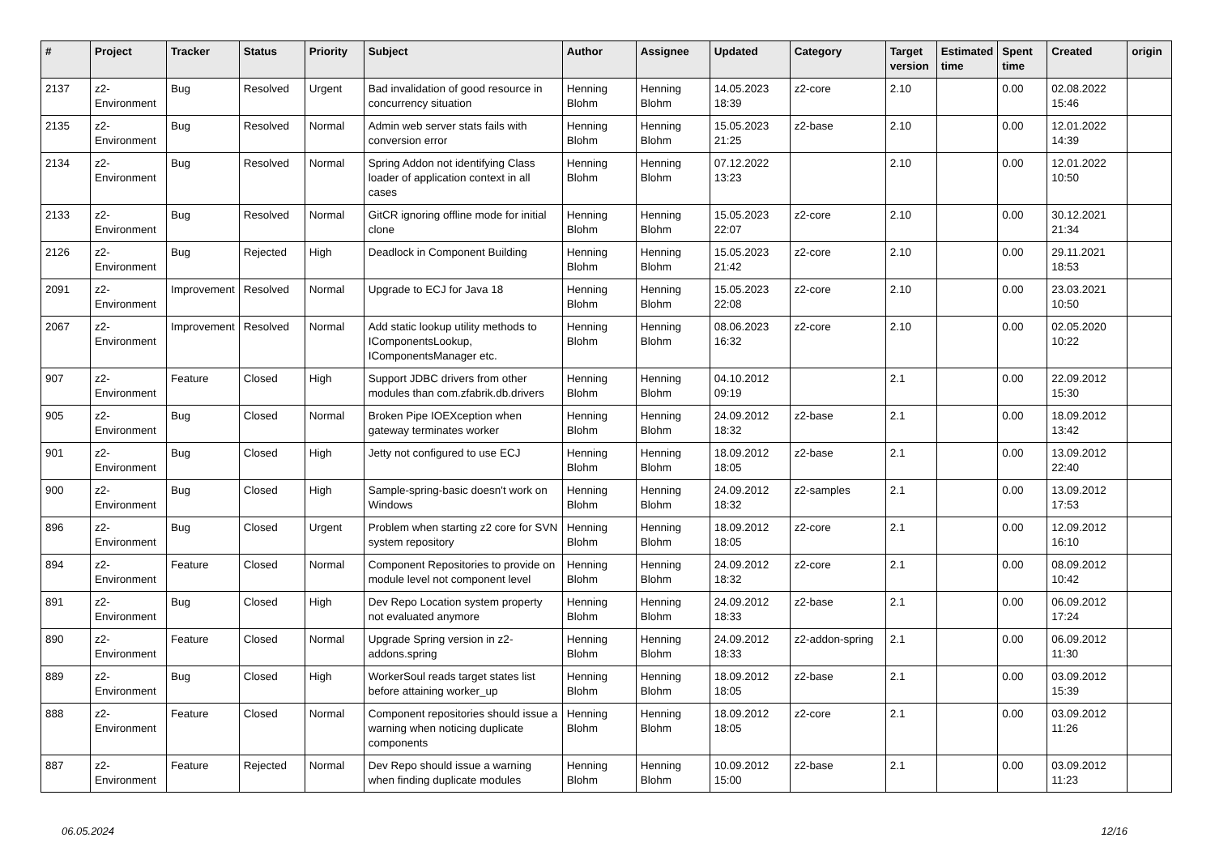| # | Project | Tracker | Status | Priority | Subject | Author | Assignee | Updated | Category | Target version | Estimated time | Spent time | Created | origin |
| --- | --- | --- | --- | --- | --- | --- | --- | --- | --- | --- | --- | --- | --- | --- |
| 2137 | z2-Environment | Bug | Resolved | Urgent | Bad invalidation of good resource in concurrency situation | Henning Blohm | Henning Blohm | 14.05.2023 18:39 | z2-core | 2.10 | | 0.00 | 02.08.2022 15:46 | |
| 2135 | z2-Environment | Bug | Resolved | Normal | Admin web server stats fails with conversion error | Henning Blohm | Henning Blohm | 15.05.2023 21:25 | z2-base | 2.10 | | 0.00 | 12.01.2022 14:39 | |
| 2134 | z2-Environment | Bug | Resolved | Normal | Spring Addon not identifying Class loader of application context in all cases | Henning Blohm | Henning Blohm | 07.12.2022 13:23 | | 2.10 | | 0.00 | 12.01.2022 10:50 | |
| 2133 | z2-Environment | Bug | Resolved | Normal | GitCR ignoring offline mode for initial clone | Henning Blohm | Henning Blohm | 15.05.2023 22:07 | z2-core | 2.10 | | 0.00 | 30.12.2021 21:34 | |
| 2126 | z2-Environment | Bug | Rejected | High | Deadlock in Component Building | Henning Blohm | Henning Blohm | 15.05.2023 21:42 | z2-core | 2.10 | | 0.00 | 29.11.2021 18:53 | |
| 2091 | z2-Environment | Improvement | Resolved | Normal | Upgrade to ECJ for Java 18 | Henning Blohm | Henning Blohm | 15.05.2023 22:08 | z2-core | 2.10 | | 0.00 | 23.03.2021 10:50 | |
| 2067 | z2-Environment | Improvement | Resolved | Normal | Add static lookup utility methods to IComponentsLookup, IComponentsManager etc. | Henning Blohm | Henning Blohm | 08.06.2023 16:32 | z2-core | 2.10 | | 0.00 | 02.05.2020 10:22 | |
| 907 | z2-Environment | Feature | Closed | High | Support JDBC drivers from other modules than com.zfabrik.db.drivers | Henning Blohm | Henning Blohm | 04.10.2012 09:19 | | 2.1 | | 0.00 | 22.09.2012 15:30 | |
| 905 | z2-Environment | Bug | Closed | Normal | Broken Pipe IOEXception when gateway terminates worker | Henning Blohm | Henning Blohm | 24.09.2012 18:32 | z2-base | 2.1 | | 0.00 | 18.09.2012 13:42 | |
| 901 | z2-Environment | Bug | Closed | High | Jetty not configured to use ECJ | Henning Blohm | Henning Blohm | 18.09.2012 18:05 | z2-base | 2.1 | | 0.00 | 13.09.2012 22:40 | |
| 900 | z2-Environment | Bug | Closed | High | Sample-spring-basic doesn't work on Windows | Henning Blohm | Henning Blohm | 24.09.2012 18:32 | z2-samples | 2.1 | | 0.00 | 13.09.2012 17:53 | |
| 896 | z2-Environment | Bug | Closed | Urgent | Problem when starting z2 core for SVN system repository | Henning Blohm | Henning Blohm | 18.09.2012 18:05 | z2-core | 2.1 | | 0.00 | 12.09.2012 16:10 | |
| 894 | z2-Environment | Feature | Closed | Normal | Component Repositories to provide on module level not component level | Henning Blohm | Henning Blohm | 24.09.2012 18:32 | z2-core | 2.1 | | 0.00 | 08.09.2012 10:42 | |
| 891 | z2-Environment | Bug | Closed | High | Dev Repo Location system property not evaluated anymore | Henning Blohm | Henning Blohm | 24.09.2012 18:33 | z2-base | 2.1 | | 0.00 | 06.09.2012 17:24 | |
| 890 | z2-Environment | Feature | Closed | Normal | Upgrade Spring version in z2-addons.spring | Henning Blohm | Henning Blohm | 24.09.2012 18:33 | z2-addon-spring | 2.1 | | 0.00 | 06.09.2012 11:30 | |
| 889 | z2-Environment | Bug | Closed | High | WorkerSoul reads target states list before attaining worker_up | Henning Blohm | Henning Blohm | 18.09.2012 18:05 | z2-base | 2.1 | | 0.00 | 03.09.2012 15:39 | |
| 888 | z2-Environment | Feature | Closed | Normal | Component repositories should issue a warning when noticing duplicate components | Henning Blohm | Henning Blohm | 18.09.2012 18:05 | z2-core | 2.1 | | 0.00 | 03.09.2012 11:26 | |
| 887 | z2-Environment | Feature | Rejected | Normal | Dev Repo should issue a warning when finding duplicate modules | Henning Blohm | Henning Blohm | 10.09.2012 15:00 | z2-base | 2.1 | | 0.00 | 03.09.2012 11:23 | |
06.05.2024 12/16